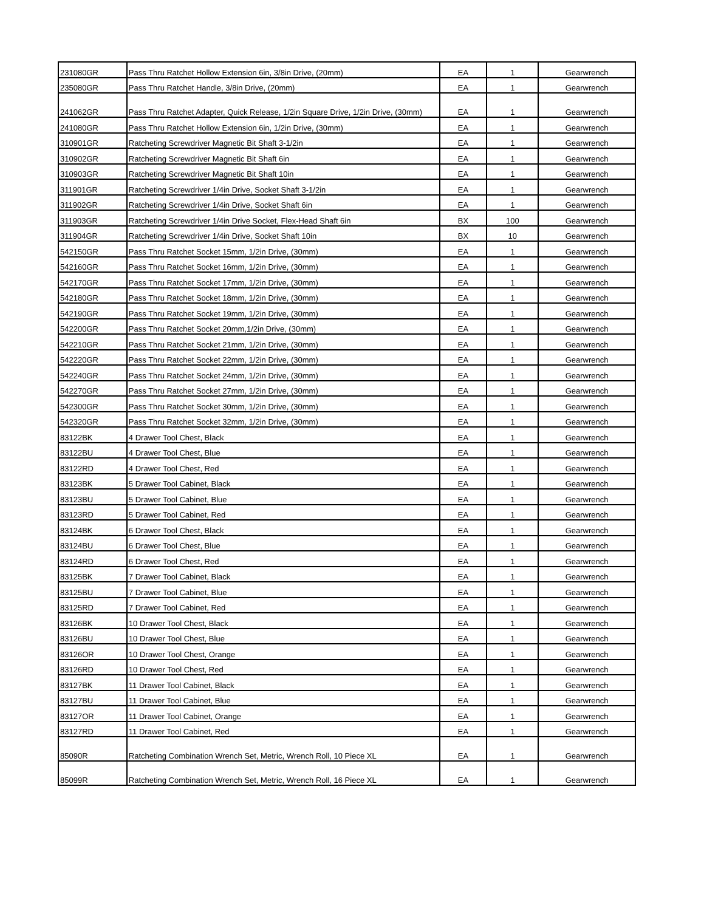| 231080GR | Pass Thru Ratchet Hollow Extension 6in, 3/8in Drive, (20mm) | EA | 1 | Gearwrench |
| 235080GR | Pass Thru Ratchet Handle, 3/8in Drive, (20mm) | EA | 1 | Gearwrench |
| 241062GR | Pass Thru Ratchet Adapter, Quick Release, 1/2in Square Drive, 1/2in Drive, (30mm) | EA | 1 | Gearwrench |
| 241080GR | Pass Thru Ratchet Hollow Extension 6in, 1/2in Drive, (30mm) | EA | 1 | Gearwrench |
| 310901GR | Ratcheting Screwdriver Magnetic Bit Shaft 3-1/2in | EA | 1 | Gearwrench |
| 310902GR | Ratcheting Screwdriver Magnetic Bit Shaft 6in | EA | 1 | Gearwrench |
| 310903GR | Ratcheting Screwdriver Magnetic Bit Shaft 10in | EA | 1 | Gearwrench |
| 311901GR | Ratcheting Screwdriver 1/4in Drive, Socket Shaft 3-1/2in | EA | 1 | Gearwrench |
| 311902GR | Ratcheting Screwdriver 1/4in Drive, Socket Shaft 6in | EA | 1 | Gearwrench |
| 311903GR | Ratcheting Screwdriver 1/4in Drive Socket, Flex-Head Shaft 6in | BX | 100 | Gearwrench |
| 311904GR | Ratcheting Screwdriver 1/4in Drive, Socket Shaft 10in | BX | 10 | Gearwrench |
| 542150GR | Pass Thru Ratchet Socket 15mm, 1/2in Drive, (30mm) | EA | 1 | Gearwrench |
| 542160GR | Pass Thru Ratchet Socket 16mm, 1/2in Drive, (30mm) | EA | 1 | Gearwrench |
| 542170GR | Pass Thru Ratchet Socket 17mm, 1/2in Drive, (30mm) | EA | 1 | Gearwrench |
| 542180GR | Pass Thru Ratchet Socket 18mm, 1/2in Drive, (30mm) | EA | 1 | Gearwrench |
| 542190GR | Pass Thru Ratchet Socket 19mm, 1/2in Drive, (30mm) | EA | 1 | Gearwrench |
| 542200GR | Pass Thru Ratchet Socket 20mm,1/2in Drive, (30mm) | EA | 1 | Gearwrench |
| 542210GR | Pass Thru Ratchet Socket 21mm, 1/2in Drive, (30mm) | EA | 1 | Gearwrench |
| 542220GR | Pass Thru Ratchet Socket 22mm, 1/2in Drive, (30mm) | EA | 1 | Gearwrench |
| 542240GR | Pass Thru Ratchet Socket 24mm, 1/2in Drive, (30mm) | EA | 1 | Gearwrench |
| 542270GR | Pass Thru Ratchet Socket 27mm, 1/2in Drive, (30mm) | EA | 1 | Gearwrench |
| 542300GR | Pass Thru Ratchet Socket 30mm, 1/2in Drive, (30mm) | EA | 1 | Gearwrench |
| 542320GR | Pass Thru Ratchet Socket 32mm, 1/2in Drive, (30mm) | EA | 1 | Gearwrench |
| 83122BK | 4 Drawer Tool Chest, Black | EA | 1 | Gearwrench |
| 83122BU | 4 Drawer Tool Chest, Blue | EA | 1 | Gearwrench |
| 83122RD | 4 Drawer Tool Chest, Red | EA | 1 | Gearwrench |
| 83123BK | 5 Drawer Tool Cabinet, Black | EA | 1 | Gearwrench |
| 83123BU | 5 Drawer Tool Cabinet, Blue | EA | 1 | Gearwrench |
| 83123RD | 5 Drawer Tool Cabinet, Red | EA | 1 | Gearwrench |
| 83124BK | 6 Drawer Tool Chest, Black | EA | 1 | Gearwrench |
| 83124BU | 6 Drawer Tool Chest, Blue | EA | 1 | Gearwrench |
| 83124RD | 6 Drawer Tool Chest, Red | EA | 1 | Gearwrench |
| 83125BK | 7 Drawer Tool Cabinet, Black | EA | 1 | Gearwrench |
| 83125BU | 7 Drawer Tool Cabinet, Blue | EA | 1 | Gearwrench |
| 83125RD | 7 Drawer Tool Cabinet, Red | EA | 1 | Gearwrench |
| 83126BK | 10 Drawer Tool Chest, Black | EA | 1 | Gearwrench |
| 83126BU | 10 Drawer Tool Chest, Blue | EA | 1 | Gearwrench |
| 83126OR | 10 Drawer Tool Chest, Orange | EA | 1 | Gearwrench |
| 83126RD | 10 Drawer Tool Chest, Red | EA | 1 | Gearwrench |
| 83127BK | 11 Drawer Tool Cabinet, Black | EA | 1 | Gearwrench |
| 83127BU | 11 Drawer Tool Cabinet, Blue | EA | 1 | Gearwrench |
| 83127OR | 11 Drawer Tool Cabinet, Orange | EA | 1 | Gearwrench |
| 83127RD | 11 Drawer Tool Cabinet, Red | EA | 1 | Gearwrench |
| 85090R | Ratcheting Combination Wrench Set, Metric, Wrench Roll, 10 Piece XL | EA | 1 | Gearwrench |
| 85099R | Ratcheting Combination Wrench Set, Metric, Wrench Roll, 16 Piece XL | EA | 1 | Gearwrench |